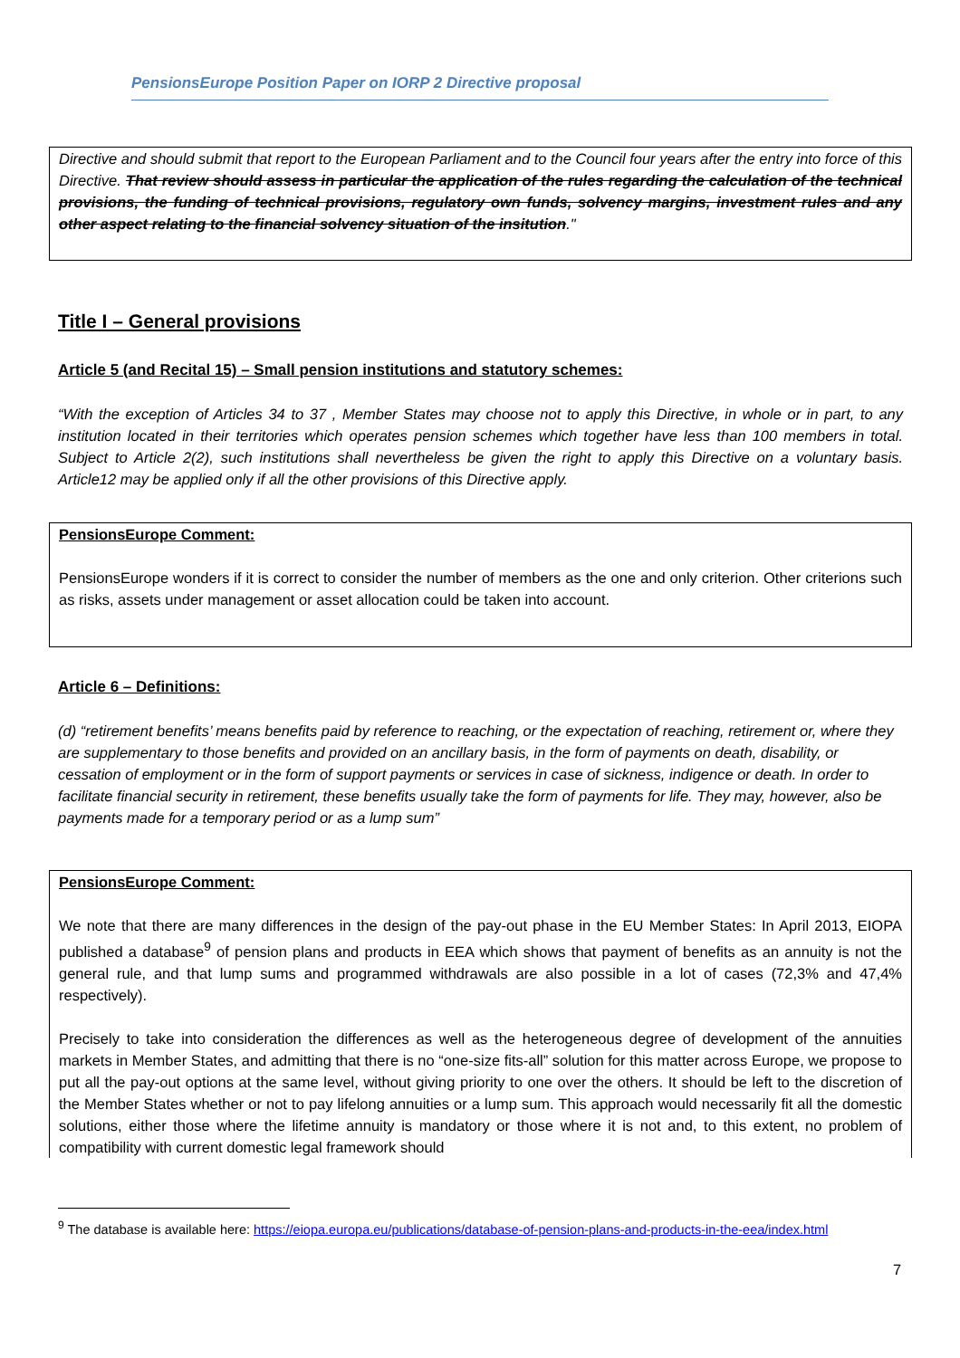PensionsEurope Position Paper on IORP 2 Directive proposal
Directive and should submit that report to the European Parliament and to the Council four years after the entry into force of this Directive. That review should assess in particular the application of the rules regarding the calculation of the technical provisions, the funding of technical provisions, regulatory own funds, solvency margins, investment rules and any other aspect relating to the financial solvency situation of the insitution."
Title I – General provisions
Article 5 (and Recital 15) – Small pension institutions and statutory schemes:
“With the exception of Articles 34 to 37 , Member States may choose not to apply this Directive, in whole or in part, to any institution located in their territories which operates pension schemes which together have less than 100 members in total. Subject to Article 2(2), such institutions shall nevertheless be given the right to apply this Directive on a voluntary basis. Article12 may be applied only if all the other provisions of this Directive apply.
PensionsEurope Comment:
PensionsEurope wonders if it is correct to consider the number of members as the one and only criterion. Other criterions such as risks, assets under management or asset allocation could be taken into account.
Article 6 – Definitions:
(d) “retirement benefits’ means benefits paid by reference to reaching, or the expectation of reaching, retirement or, where they are supplementary to those benefits and provided on an ancillary basis, in the form of payments on death, disability, or cessation of employment or in the form of support payments or services in case of sickness, indigence or death. In order to facilitate financial security in retirement, these benefits usually take the form of payments for life. They may, however, also be payments made for a temporary period or as a lump sum”
PensionsEurope Comment:
We note that there are many differences in the design of the pay-out phase in the EU Member States: In April 2013, EIOPA published a database<sup>9</sup> of pension plans and products in EEA which shows that payment of benefits as an annuity is not the general rule, and that lump sums and programmed withdrawals are also possible in a lot of cases (72,3% and 47,4% respectively).
Precisely to take into consideration the differences as well as the heterogeneous degree of development of the annuities markets in Member States, and admitting that there is no “one-size fits-all” solution for this matter across Europe, we propose to put all the pay-out options at the same level, without giving priority to one over the others. It should be left to the discretion of the Member States whether or not to pay lifelong annuities or a lump sum. This approach would necessarily fit all the domestic solutions, either those where the lifetime annuity is mandatory or those where it is not and, to this extent, no problem of compatibility with current domestic legal framework should
<sup>9</sup> The database is available here: https://eiopa.europa.eu/publications/database-of-pension-plans-and-products-in-the-eea/index.html
7